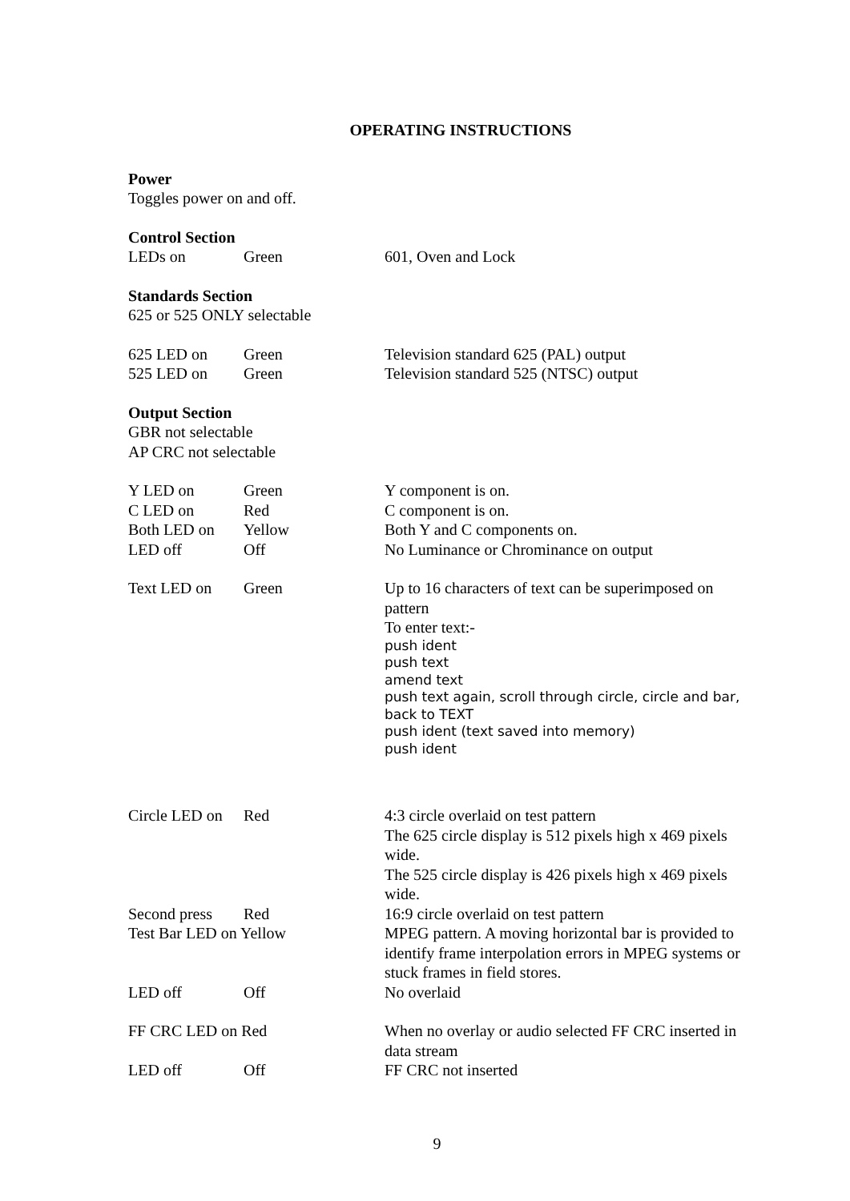OPERATING INSTRUCTIONS
Power
Toggles power on and off.
Control Section
| LEDs on | Green | 601, Oven and Lock |
Standards Section
625 or 525 ONLY selectable
| 625 LED on | Green | Television standard 625 (PAL) output |
| 525 LED on | Green | Television standard 525 (NTSC) output |
Output Section
GBR not selectable
AP CRC not selectable
| Y LED on | Green | Y component is on. |
| C LED on | Red | C component is on. |
| Both LED on | Yellow | Both Y and C components on. |
| LED off | Off | No Luminance or Chrominance on output |
| Text LED on | Green | Up to 16 characters of text can be superimposed on pattern To enter text:- push ident push text amend text push text again, scroll through circle, circle and bar, back to TEXT push ident (text saved into memory) push ident |
| Circle LED on | Red | 4:3 circle overlaid on test pattern The 625 circle display is 512 pixels high x 469 pixels wide. The 525 circle display is 426 pixels high x 469 pixels wide. |
| Second press | Red | 16:9 circle overlaid on test pattern |
| Test Bar LED on Yellow | | MPEG pattern. A moving horizontal bar is provided to identify frame interpolation errors in MPEG systems or stuck frames in field stores. |
| LED off | Off | No overlaid |
| FF CRC LED on Red | | When no overlay or audio selected FF CRC inserted in data stream |
| LED off | Off | FF CRC not inserted |
9